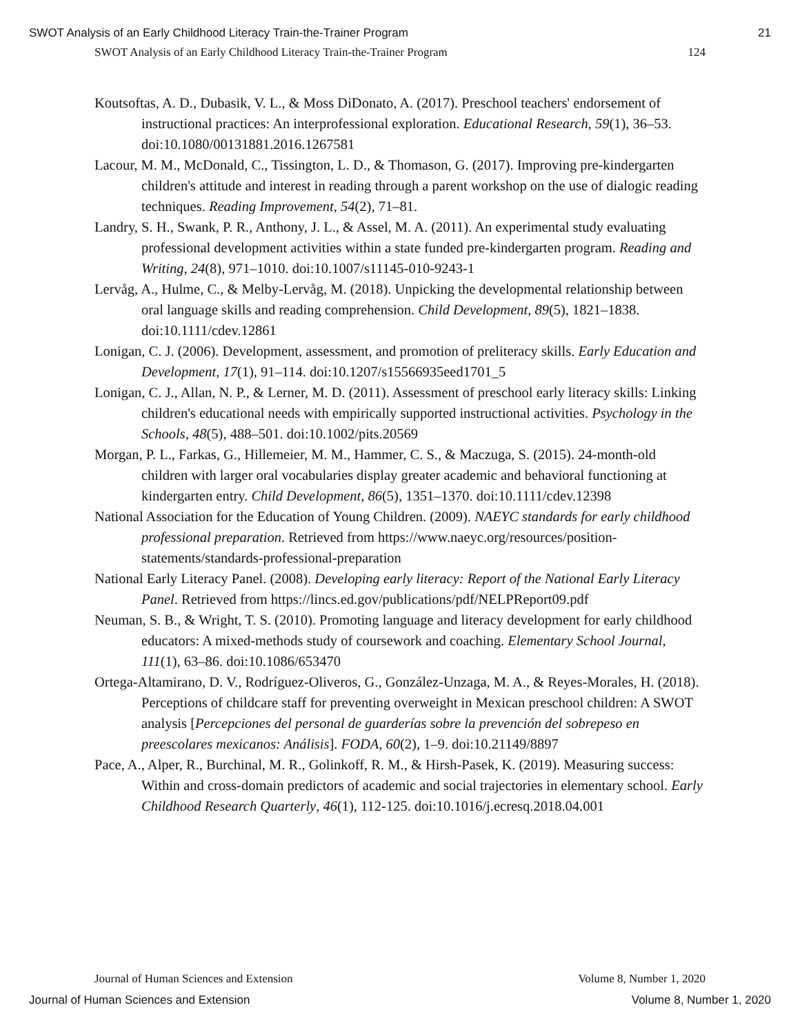SWOT Analysis of an Early Childhood Literacy Train-the-Trainer Program 21
SWOT Analysis of an Early Childhood Literacy Train-the-Trainer Program 124
Koutsoftas, A. D., Dubasik, V. L., & Moss DiDonato, A. (2017). Preschool teachers' endorsement of instructional practices: An interprofessional exploration. Educational Research, 59(1), 36–53. doi:10.1080/00131881.2016.1267581
Lacour, M. M., McDonald, C., Tissington, L. D., & Thomason, G. (2017). Improving pre-kindergarten children's attitude and interest in reading through a parent workshop on the use of dialogic reading techniques. Reading Improvement, 54(2), 71–81.
Landry, S. H., Swank, P. R., Anthony, J. L., & Assel, M. A. (2011). An experimental study evaluating professional development activities within a state funded pre-kindergarten program. Reading and Writing, 24(8), 971–1010. doi:10.1007/s11145-010-9243-1
Lervåg, A., Hulme, C., & Melby-Lervåg, M. (2018). Unpicking the developmental relationship between oral language skills and reading comprehension. Child Development, 89(5), 1821–1838. doi:10.1111/cdev.12861
Lonigan, C. J. (2006). Development, assessment, and promotion of preliteracy skills. Early Education and Development, 17(1), 91–114. doi:10.1207/s15566935eed1701_5
Lonigan, C. J., Allan, N. P., & Lerner, M. D. (2011). Assessment of preschool early literacy skills: Linking children's educational needs with empirically supported instructional activities. Psychology in the Schools, 48(5), 488–501. doi:10.1002/pits.20569
Morgan, P. L., Farkas, G., Hillemeier, M. M., Hammer, C. S., & Maczuga, S. (2015). 24-month-old children with larger oral vocabularies display greater academic and behavioral functioning at kindergarten entry. Child Development, 86(5), 1351–1370. doi:10.1111/cdev.12398
National Association for the Education of Young Children. (2009). NAEYC standards for early childhood professional preparation. Retrieved from https://www.naeyc.org/resources/position-statements/standards-professional-preparation
National Early Literacy Panel. (2008). Developing early literacy: Report of the National Early Literacy Panel. Retrieved from https://lincs.ed.gov/publications/pdf/NELPReport09.pdf
Neuman, S. B., & Wright, T. S. (2010). Promoting language and literacy development for early childhood educators: A mixed-methods study of coursework and coaching. Elementary School Journal, 111(1), 63–86. doi:10.1086/653470
Ortega-Altamirano, D. V., Rodríguez-Oliveros, G., González-Unzaga, M. A., & Reyes-Morales, H. (2018). Perceptions of childcare staff for preventing overweight in Mexican preschool children: A SWOT analysis [Percepciones del personal de guarderías sobre la prevención del sobrepeso en preescolares mexicanos: Análisis]. FODA, 60(2), 1–9. doi:10.21149/8897
Pace, A., Alper, R., Burchinal, M. R., Golinkoff, R. M., & Hirsh-Pasek, K. (2019). Measuring success: Within and cross-domain predictors of academic and social trajectories in elementary school. Early Childhood Research Quarterly, 46(1), 112-125. doi:10.1016/j.ecresq.2018.04.001
Journal of Human Sciences and Extension Volume 8, Number 1, 2020
Journal of Human Sciences and Extension Volume 8, Number 1, 2020